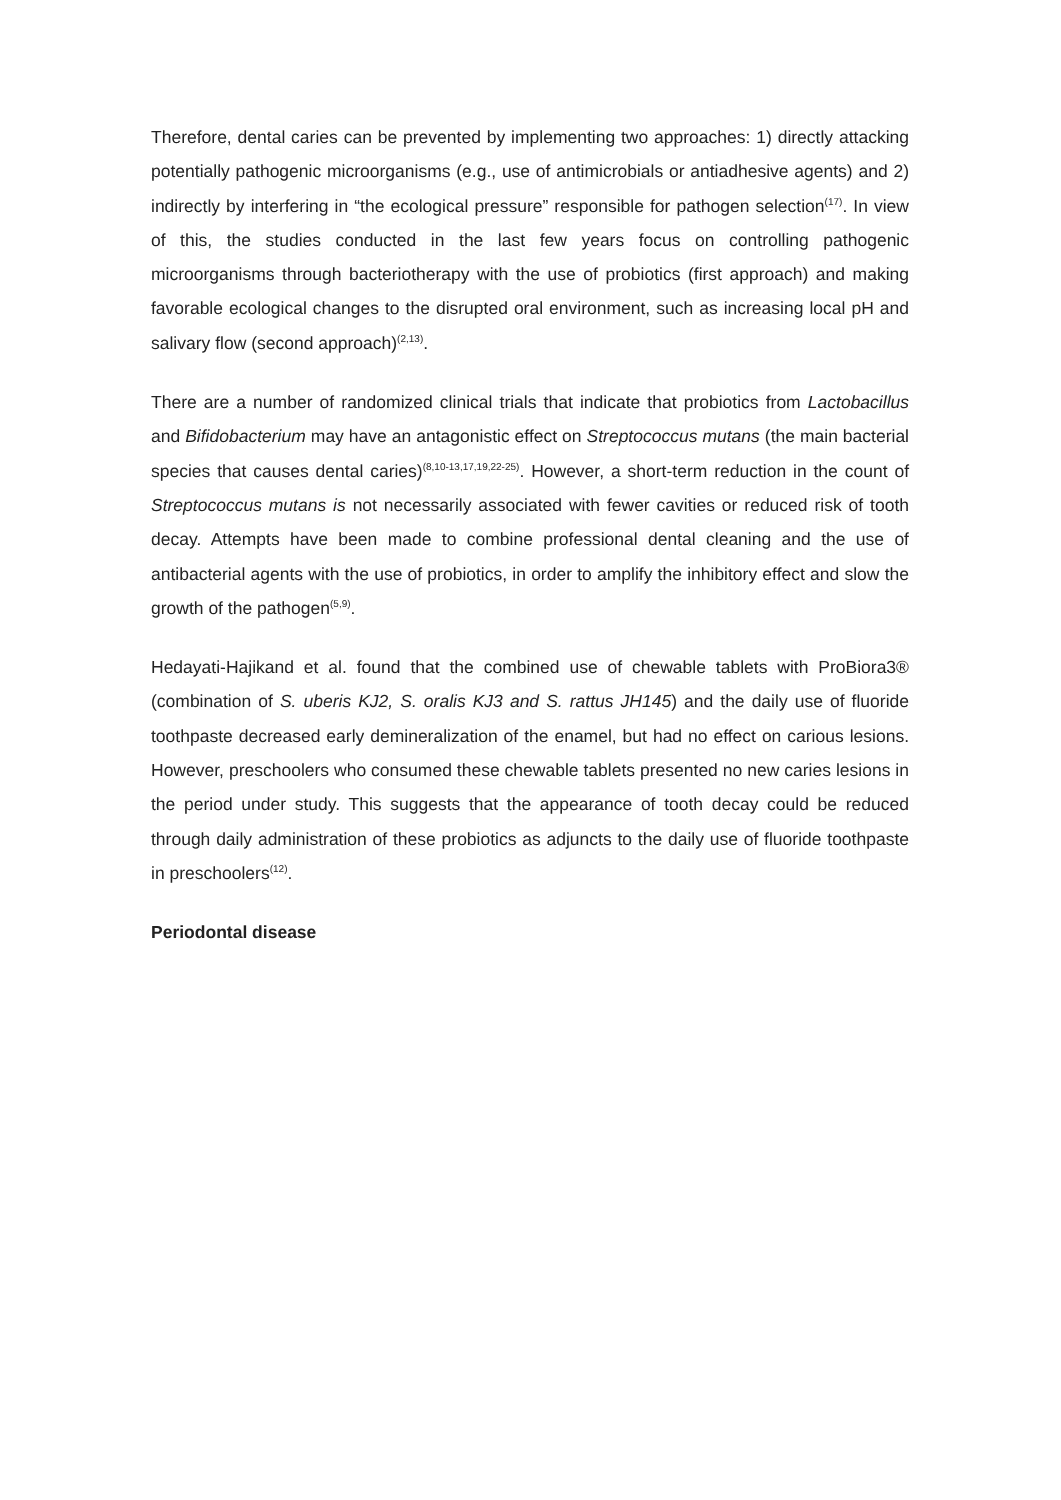Therefore, dental caries can be prevented by implementing two approaches: 1) directly attacking potentially pathogenic microorganisms (e.g., use of antimicrobials or antiadhesive agents) and 2) indirectly by interfering in “the ecological pressure” responsible for pathogen selection<sup>(17)</sup>. In view of this, the studies conducted in the last few years focus on controlling pathogenic microorganisms through bacteriotherapy with the use of probiotics (first approach) and making favorable ecological changes to the disrupted oral environment, such as increasing local pH and salivary flow (second approach)<sup>(2,13)</sup>.
There are a number of randomized clinical trials that indicate that probiotics from Lactobacillus and Bifidobacterium may have an antagonistic effect on Streptococcus mutans (the main bacterial species that causes dental caries)<sup>(8,10-13,17,19,22-25)</sup>. However, a short-term reduction in the count of Streptococcus mutans is not necessarily associated with fewer cavities or reduced risk of tooth decay. Attempts have been made to combine professional dental cleaning and the use of antibacterial agents with the use of probiotics, in order to amplify the inhibitory effect and slow the growth of the pathogen<sup>(5,9)</sup>.
Hedayati-Hajikand et al. found that the combined use of chewable tablets with ProBiora3® (combination of S. uberis KJ2, S. oralis KJ3 and S. rattus JH145) and the daily use of fluoride toothpaste decreased early demineralization of the enamel, but had no effect on carious lesions. However, preschoolers who consumed these chewable tablets presented no new caries lesions in the period under study. This suggests that the appearance of tooth decay could be reduced through daily administration of these probiotics as adjuncts to the daily use of fluoride toothpaste in preschoolers<sup>(12)</sup>.
Periodontal disease